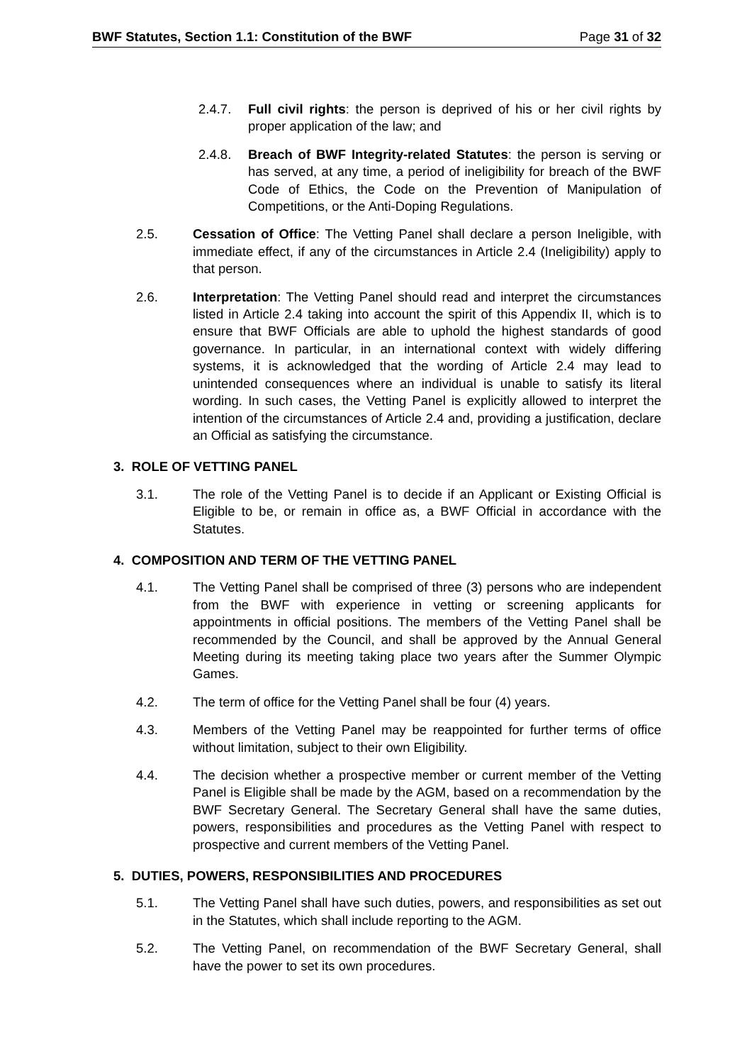BWF Statutes, Section 1.1: Constitution of the BWF Page 31 of 32
2.4.7. Full civil rights: the person is deprived of his or her civil rights by proper application of the law; and
2.4.8. Breach of BWF Integrity-related Statutes: the person is serving or has served, at any time, a period of ineligibility for breach of the BWF Code of Ethics, the Code on the Prevention of Manipulation of Competitions, or the Anti-Doping Regulations.
2.5. Cessation of Office: The Vetting Panel shall declare a person Ineligible, with immediate effect, if any of the circumstances in Article 2.4 (Ineligibility) apply to that person.
2.6. Interpretation: The Vetting Panel should read and interpret the circumstances listed in Article 2.4 taking into account the spirit of this Appendix II, which is to ensure that BWF Officials are able to uphold the highest standards of good governance. In particular, in an international context with widely differing systems, it is acknowledged that the wording of Article 2.4 may lead to unintended consequences where an individual is unable to satisfy its literal wording. In such cases, the Vetting Panel is explicitly allowed to interpret the intention of the circumstances of Article 2.4 and, providing a justification, declare an Official as satisfying the circumstance.
3. ROLE OF VETTING PANEL
3.1. The role of the Vetting Panel is to decide if an Applicant or Existing Official is Eligible to be, or remain in office as, a BWF Official in accordance with the Statutes.
4. COMPOSITION AND TERM OF THE VETTING PANEL
4.1. The Vetting Panel shall be comprised of three (3) persons who are independent from the BWF with experience in vetting or screening applicants for appointments in official positions. The members of the Vetting Panel shall be recommended by the Council, and shall be approved by the Annual General Meeting during its meeting taking place two years after the Summer Olympic Games.
4.2. The term of office for the Vetting Panel shall be four (4) years.
4.3. Members of the Vetting Panel may be reappointed for further terms of office without limitation, subject to their own Eligibility.
4.4. The decision whether a prospective member or current member of the Vetting Panel is Eligible shall be made by the AGM, based on a recommendation by the BWF Secretary General. The Secretary General shall have the same duties, powers, responsibilities and procedures as the Vetting Panel with respect to prospective and current members of the Vetting Panel.
5. DUTIES, POWERS, RESPONSIBILITIES AND PROCEDURES
5.1. The Vetting Panel shall have such duties, powers, and responsibilities as set out in the Statutes, which shall include reporting to the AGM.
5.2. The Vetting Panel, on recommendation of the BWF Secretary General, shall have the power to set its own procedures.